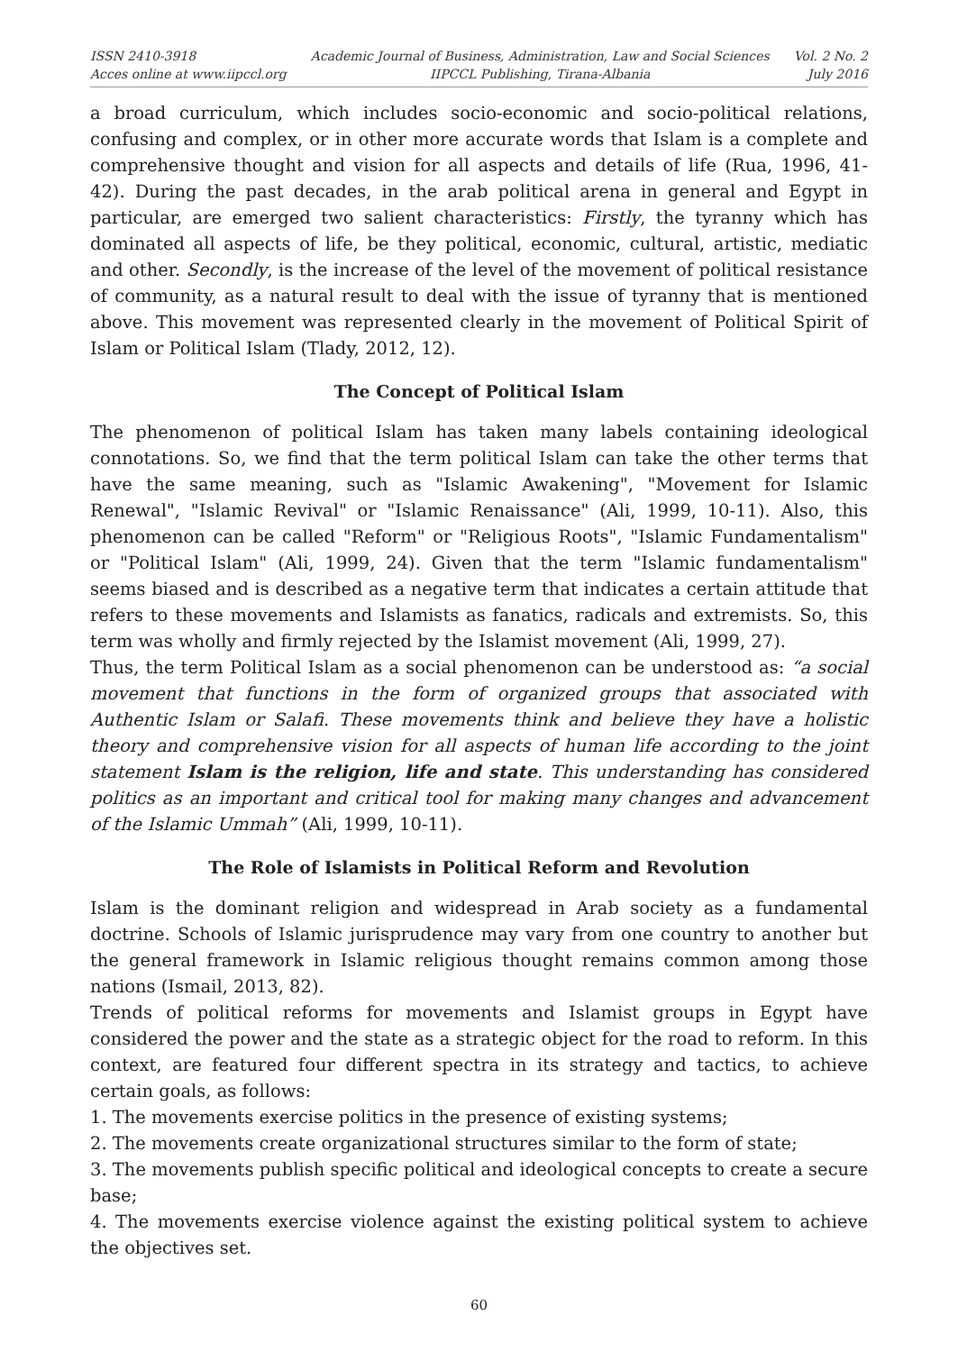ISSN 2410-3918
Acces online at www.iipccl.org
Academic Journal of Business, Administration, Law and Social Sciences
IIPCCL Publishing, Tirana-Albania
Vol. 2 No. 2
July 2016
a broad curriculum, which includes socio-economic and socio-political relations, confusing and complex, or in other more accurate words that Islam is a complete and comprehensive thought and vision for all aspects and details of life (Rua, 1996, 41- 42). During the past decades, in the arab political arena in general and Egypt in particular, are emerged two salient characteristics: Firstly, the tyranny which has dominated all aspects of life, be they political, economic, cultural, artistic, mediatic and other. Secondly, is the increase of the level of the movement of political resistance of community, as a natural result to deal with the issue of tyranny that is mentioned above. This movement was represented clearly in the movement of Political Spirit of Islam or Political Islam (Tlady, 2012, 12).
The Concept of Political Islam
The phenomenon of political Islam has taken many labels containing ideological connotations. So, we find that the term political Islam can take the other terms that have the same meaning, such as "Islamic Awakening", "Movement for Islamic Renewal", "Islamic Revival" or "Islamic Renaissance" (Ali, 1999, 10-11). Also, this phenomenon can be called "Reform" or "Religious Roots", "Islamic Fundamentalism" or "Political Islam" (Ali, 1999, 24). Given that the term "Islamic fundamentalism" seems biased and is described as a negative term that indicates a certain attitude that refers to these movements and Islamists as fanatics, radicals and extremists. So, this term was wholly and firmly rejected by the Islamist movement (Ali, 1999, 27).
Thus, the term Political Islam as a social phenomenon can be understood as: “a social movement that functions in the form of organized groups that associated with Authentic Islam or Salafi. These movements think and believe they have a holistic theory and comprehensive vision for all aspects of human life according to the joint statement Islam is the religion, life and state. This understanding has considered politics as an important and critical tool for making many changes and advancement of the Islamic Ummah” (Ali, 1999, 10-11).
The Role of Islamists in Political Reform and Revolution
Islam is the dominant religion and widespread in Arab society as a fundamental doctrine. Schools of Islamic jurisprudence may vary from one country to another but the general framework in Islamic religious thought remains common among those nations (Ismail, 2013, 82).
Trends of political reforms for movements and Islamist groups in Egypt have considered the power and the state as a strategic object for the road to reform. In this context, are featured four different spectra in its strategy and tactics, to achieve certain goals, as follows:
1. The movements exercise politics in the presence of existing systems;
2. The movements create organizational structures similar to the form of state;
3. The movements publish specific political and ideological concepts to create a secure base;
4. The movements exercise violence against the existing political system to achieve the objectives set.
60